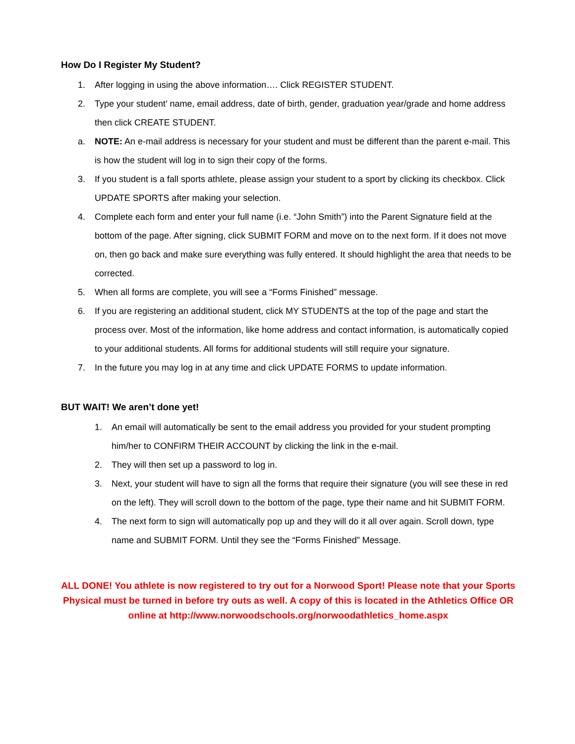How Do I Register My Student?
1. After logging in using the above information…. Click REGISTER STUDENT.
2. Type your student’ name, email address, date of birth, gender, graduation year/grade and home address then click CREATE STUDENT.
a. NOTE: An e-mail address is necessary for your student and must be different than the parent e-mail. This is how the student will log in to sign their copy of the forms.
3. If you student is a fall sports athlete, please assign your student to a sport by clicking its checkbox. Click UPDATE SPORTS after making your selection.
4. Complete each form and enter your full name (i.e. “John Smith”) into the Parent Signature field at the bottom of the page. After signing, click SUBMIT FORM and move on to the next form. If it does not move on, then go back and make sure everything was fully entered. It should highlight the area that needs to be corrected.
5. When all forms are complete, you will see a “Forms Finished” message.
6. If you are registering an additional student, click MY STUDENTS at the top of the page and start the process over. Most of the information, like home address and contact information, is automatically copied to your additional students. All forms for additional students will still require your signature.
7. In the future you may log in at any time and click UPDATE FORMS to update information.
BUT WAIT! We aren’t done yet!
1. An email will automatically be sent to the email address you provided for your student prompting him/her to CONFIRM THEIR ACCOUNT by clicking the link in the e-mail.
2. They will then set up a password to log in.
3. Next, your student will have to sign all the forms that require their signature (you will see these in red on the left). They will scroll down to the bottom of the page, type their name and hit SUBMIT FORM.
4. The next form to sign will automatically pop up and they will do it all over again. Scroll down, type name and SUBMIT FORM. Until they see the “Forms Finished” Message.
ALL DONE! You athlete is now registered to try out for a Norwood Sport! Please note that your Sports Physical must be turned in before try outs as well. A copy of this is located in the Athletics Office OR online at http://www.norwoodschools.org/norwoodathletics_home.aspx